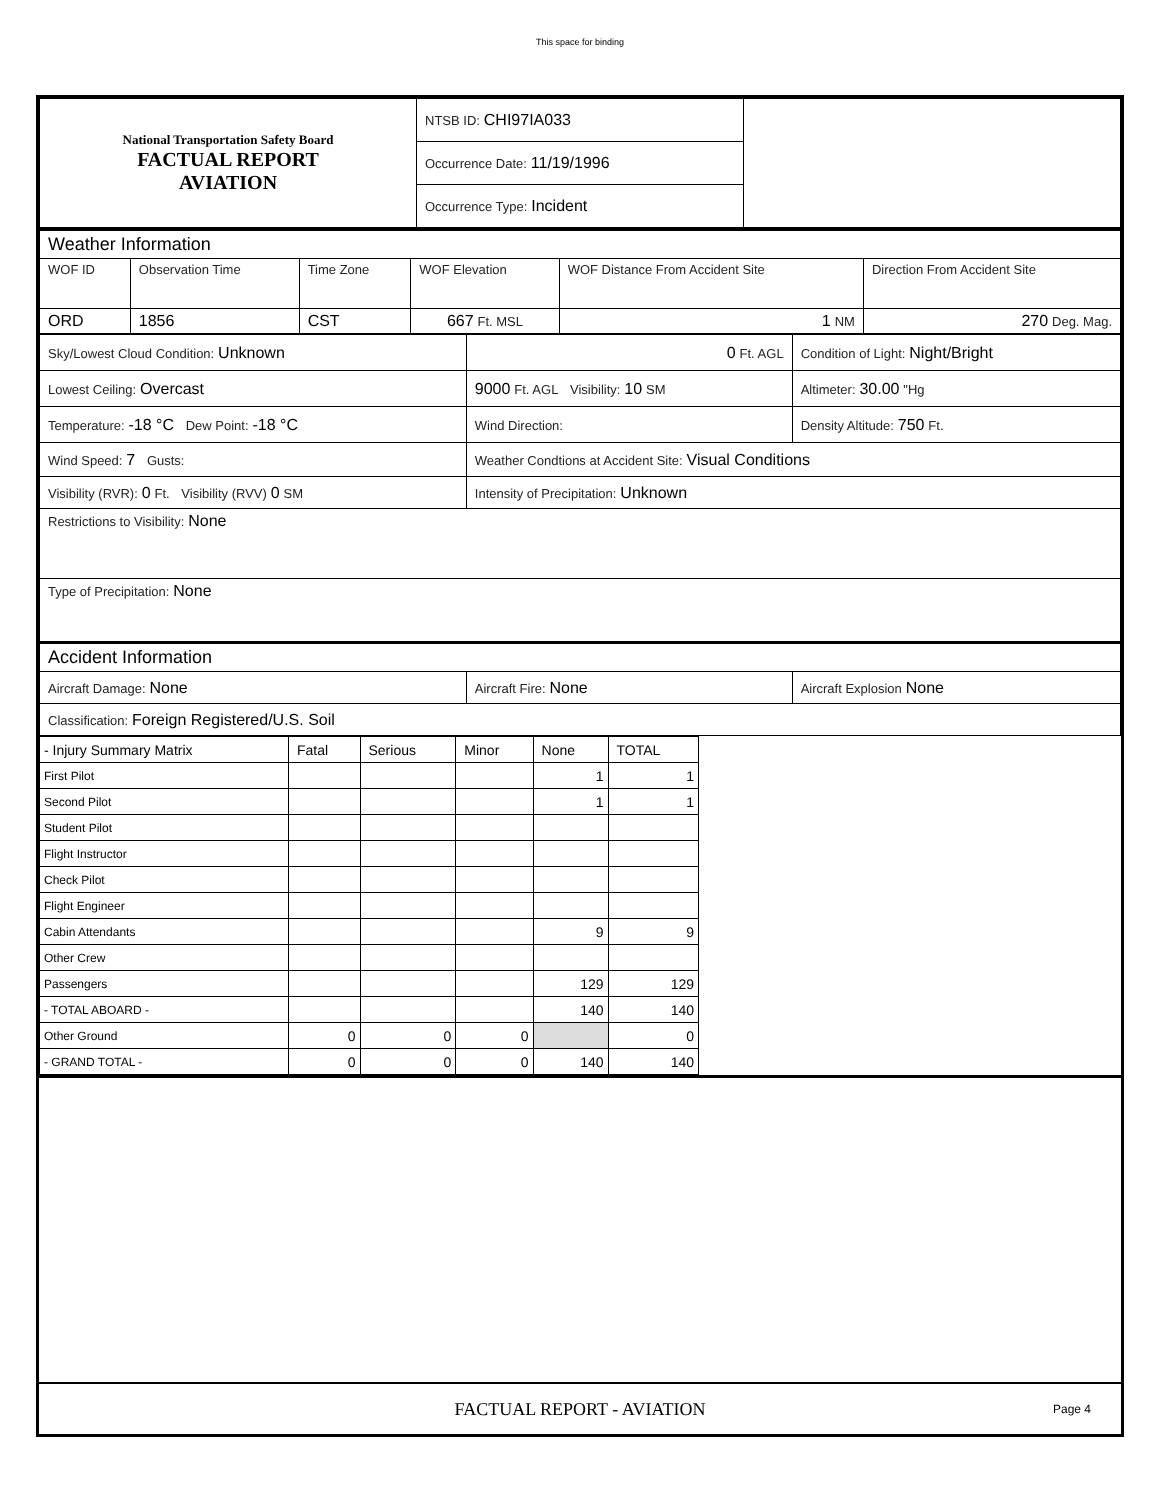This space for binding
| National Transportation Safety Board FACTUAL REPORT AVIATION | NTSB ID: CHI97IA033 | |
| | Occurrence Date: 11/19/1996 | |
| | Occurrence Type: Incident | |
| Weather Information | | | | | |
| WOF ID | Observation Time | Time Zone | WOF Elevation | WOF Distance From Accident Site | Direction From Accident Site |
| ORD | 1856 | CST | 667 Ft. MSL | 1 NM | 270 Deg. Mag. |
| Sky/Lowest Cloud Condition: Unknown | 0 Ft. AGL | Condition of Light: Night/Bright |
| Lowest Ceiling: Overcast | 9000 Ft. AGL Visibility: 10 SM | Altimeter: 30.00 "Hg |
| Temperature: -18 °C Dew Point: -18 °C | Wind Direction: | Density Altitude: 750 Ft. |
| Wind Speed: 7 Gusts: | Weather Condtions at Accident Site: Visual Conditions | |
| Visibility (RVR): 0 Ft. Visibility (RVV) 0 SM | Intensity of Precipitation: Unknown | |
| Restrictions to Visibility: None | | |
| Type of Precipitation: None | | |
| Accident Information | | |
| Aircraft Damage: None | Aircraft Fire: None | Aircraft Explosion None |
| Classification: Foreign Registered/U.S. Soil | | |
| - Injury Summary Matrix | Fatal | Serious | Minor | None | TOTAL |
| First Pilot | | | | 1 | 1 |
| Second Pilot | | | | 1 | 1 |
| Student Pilot | | | | | |
| Flight Instructor | | | | | |
| Check Pilot | | | | | |
| Flight Engineer | | | | | |
| Cabin Attendants | | | | 9 | 9 |
| Other Crew | | | | | |
| Passengers | | | | 129 | 129 |
| - TOTAL ABOARD - | | | | 140 | 140 |
| Other Ground | 0 | 0 | 0 | | 0 |
| - GRAND TOTAL - | 0 | 0 | 0 | 140 | 140 |
FACTUAL REPORT - AVIATION Page 4